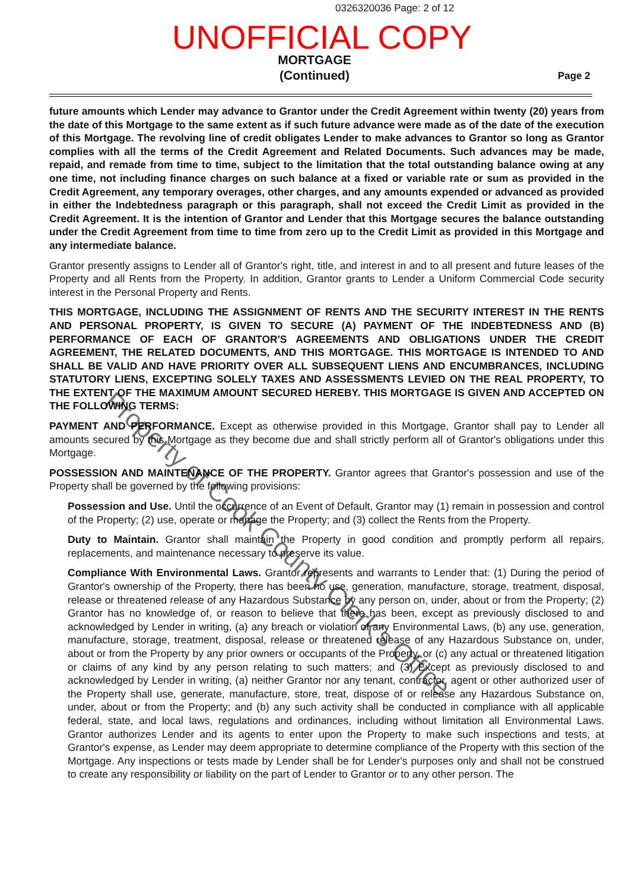0326320036 Page: 2 of 12
UNOFFICIAL COPY
MORTGAGE
(Continued)
Page 2
future amounts which Lender may advance to Grantor under the Credit Agreement within twenty (20) years from the date of this Mortgage to the same extent as if such future advance were made as of the date of the execution of this Mortgage. The revolving line of credit obligates Lender to make advances to Grantor so long as Grantor complies with all the terms of the Credit Agreement and Related Documents. Such advances may be made, repaid, and remade from time to time, subject to the limitation that the total outstanding balance owing at any one time, not including finance charges on such balance at a fixed or variable rate or sum as provided in the Credit Agreement, any temporary overages, other charges, and any amounts expended or advanced as provided in either the Indebtedness paragraph or this paragraph, shall not exceed the Credit Limit as provided in the Credit Agreement. It is the intention of Grantor and Lender that this Mortgage secures the balance outstanding under the Credit Agreement from time to time from zero up to the Credit Limit as provided in this Mortgage and any intermediate balance.
Grantor presently assigns to Lender all of Grantor's right, title, and interest in and to all present and future leases of the Property and all Rents from the Property. In addition, Grantor grants to Lender a Uniform Commercial Code security interest in the Personal Property and Rents.
THIS MORTGAGE, INCLUDING THE ASSIGNMENT OF RENTS AND THE SECURITY INTEREST IN THE RENTS AND PERSONAL PROPERTY, IS GIVEN TO SECURE (A) PAYMENT OF THE INDEBTEDNESS AND (B) PERFORMANCE OF EACH OF GRANTOR'S AGREEMENTS AND OBLIGATIONS UNDER THE CREDIT AGREEMENT, THE RELATED DOCUMENTS, AND THIS MORTGAGE. THIS MORTGAGE IS INTENDED TO AND SHALL BE VALID AND HAVE PRIORITY OVER ALL SUBSEQUENT LIENS AND ENCUMBRANCES, INCLUDING STATUTORY LIENS, EXCEPTING SOLELY TAXES AND ASSESSMENTS LEVIED ON THE REAL PROPERTY, TO THE EXTENT OF THE MAXIMUM AMOUNT SECURED HEREBY. THIS MORTGAGE IS GIVEN AND ACCEPTED ON THE FOLLOWING TERMS:
PAYMENT AND PERFORMANCE. Except as otherwise provided in this Mortgage, Grantor shall pay to Lender all amounts secured by this Mortgage as they become due and shall strictly perform all of Grantor's obligations under this Mortgage.
POSSESSION AND MAINTENANCE OF THE PROPERTY. Grantor agrees that Grantor's possession and use of the Property shall be governed by the following provisions:
Possession and Use. Until the occurrence of an Event of Default, Grantor may (1) remain in possession and control of the Property; (2) use, operate or manage the Property; and (3) collect the Rents from the Property.
Duty to Maintain. Grantor shall maintain the Property in good condition and promptly perform all repairs, replacements, and maintenance necessary to preserve its value.
Compliance With Environmental Laws. Grantor represents and warrants to Lender that: (1) During the period of Grantor's ownership of the Property, there has been no use, generation, manufacture, storage, treatment, disposal, release or threatened release of any Hazardous Substance by any person on, under, about or from the Property; (2) Grantor has no knowledge of, or reason to believe that there has been, except as previously disclosed to and acknowledged by Lender in writing, (a) any breach or violation of any Environmental Laws, (b) any use, generation, manufacture, storage, treatment, disposal, release or threatened release of any Hazardous Substance on, under, about or from the Property by any prior owners or occupants of the Property, or (c) any actual or threatened litigation or claims of any kind by any person relating to such matters; and (3) Except as previously disclosed to and acknowledged by Lender in writing, (a) neither Grantor nor any tenant, contractor, agent or other authorized user of the Property shall use, generate, manufacture, store, treat, dispose of or release any Hazardous Substance on, under, about or from the Property; and (b) any such activity shall be conducted in compliance with all applicable federal, state, and local laws, regulations and ordinances, including without limitation all Environmental Laws. Grantor authorizes Lender and its agents to enter upon the Property to make such inspections and tests, at Grantor's expense, as Lender may deem appropriate to determine compliance of the Property with this section of the Mortgage. Any inspections or tests made by Lender shall be for Lender's purposes only and shall not be construed to create any responsibility or liability on the part of Lender to Grantor or to any other person. The
Property of Cook County Clerk's Office